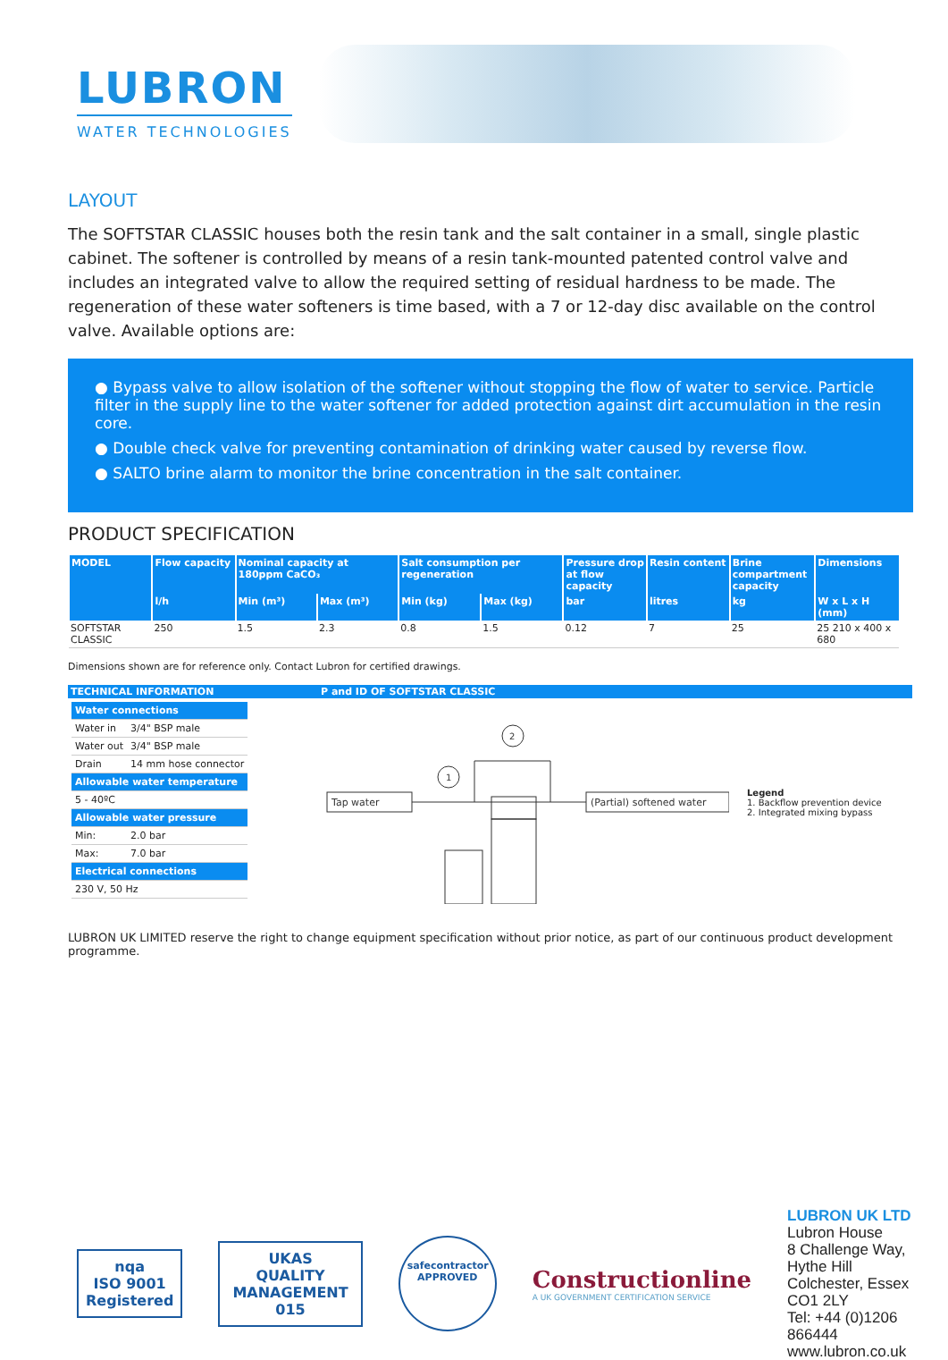LUBRON
WATER TECHNOLOGIES
LAYOUT
The SOFTSTAR CLASSIC houses both the resin tank and the salt container in a small, single plastic cabinet. The softener is controlled by means of a resin tank-mounted patented control valve and includes an integrated valve to allow the required setting of residual hardness to be made. The regeneration of these water softeners is time based, with a 7 or 12-day disc available on the control valve. Available options are:
● Bypass valve to allow isolation of the softener without stopping the flow of water to service. Particle filter in the supply line to the water softener for added protection against dirt accumulation in the resin core.
● Double check valve for preventing contamination of drinking water caused by reverse flow.
● SALTO brine alarm to monitor the brine concentration in the salt container.
PRODUCT SPECIFICATION
| MODEL | Flow capacity | Nominal capacity at 180ppm CaCO₃ | | Salt consumption per regeneration | | Pressure drop at flow capacity | Resin content | Brine compartment capacity | Dimensions |
| --- | --- | --- | --- | --- | --- | --- | --- | --- | --- |
| | l/h | Min (m³) | Max (m³) | Min (kg) | Max (kg) | bar | litres | kg | W x L x H (mm) |
| SOFTSTAR CLASSIC | 250 | 1.5 | 2.3 | 0.8 | 1.5 | 0.12 | 7 | 25 | 25 210 x 400 x 680 |
Dimensions shown are for reference only. Contact Lubron for certified drawings.
TECHNICAL INFORMATION
| Water connections | |
| Water in | 3/4" BSP male |
| Water out | 3/4" BSP male |
| Drain | 14 mm hose connector |
| Allowable water temperature | |
| 5 - 40ºC | |
| Allowable water pressure | |
| Min: | 2.0 bar |
| Max: | 7.0 bar |
| Electrical connections | |
| 230 V, 50 Hz | |
P and ID OF SOFTSTAR CLASSIC
2
1
Tap water
(Partial) softened water
Legend
1. Backflow prevention device
2. Integrated mixing bypass
LUBRON UK LIMITED reserve the right to change equipment specification without prior notice, as part of our continuous product development programme.
nqa
ISO 9001
Registered
UKAS
QUALITY MANAGEMENT
015
safecontractor
APPROVED
Constructionline
A UK GOVERNMENT CERTIFICATION SERVICE
LUBRON UK LTD
Lubron House
8 Challenge Way, Hythe Hill
Colchester, Essex CO1 2LY
Tel: +44 (0)1206 866444
www.lubron.co.uk